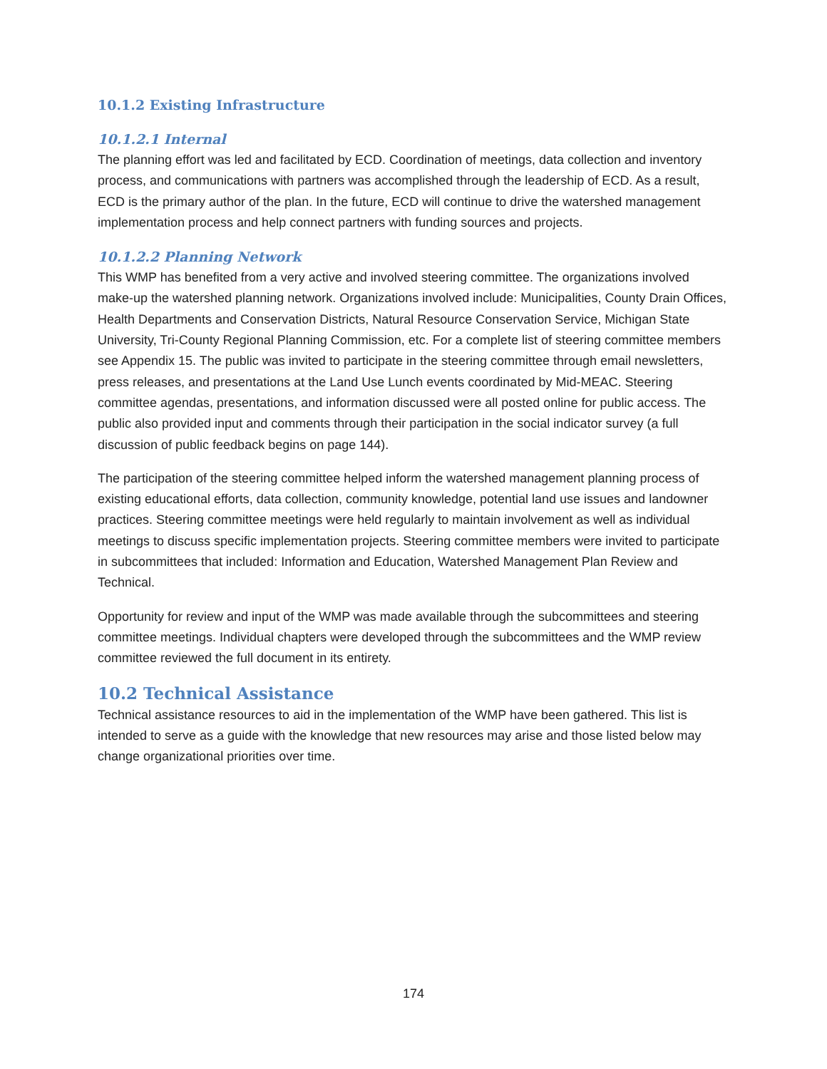10.1.2 Existing Infrastructure
10.1.2.1 Internal
The planning effort was led and facilitated by ECD. Coordination of meetings, data collection and inventory process, and communications with partners was accomplished through the leadership of ECD. As a result, ECD is the primary author of the plan. In the future, ECD will continue to drive the watershed management implementation process and help connect partners with funding sources and projects.
10.1.2.2 Planning Network
This WMP has benefited from a very active and involved steering committee. The organizations involved make-up the watershed planning network. Organizations involved include: Municipalities, County Drain Offices, Health Departments and Conservation Districts, Natural Resource Conservation Service, Michigan State University, Tri-County Regional Planning Commission, etc. For a complete list of steering committee members see Appendix 15. The public was invited to participate in the steering committee through email newsletters, press releases, and presentations at the Land Use Lunch events coordinated by Mid-MEAC. Steering committee agendas, presentations, and information discussed were all posted online for public access. The public also provided input and comments through their participation in the social indicator survey (a full discussion of public feedback begins on page 144).
The participation of the steering committee helped inform the watershed management planning process of existing educational efforts, data collection, community knowledge, potential land use issues and landowner practices. Steering committee meetings were held regularly to maintain involvement as well as individual meetings to discuss specific implementation projects. Steering committee members were invited to participate in subcommittees that included: Information and Education, Watershed Management Plan Review and Technical.
Opportunity for review and input of the WMP was made available through the subcommittees and steering committee meetings. Individual chapters were developed through the subcommittees and the WMP review committee reviewed the full document in its entirety.
10.2 Technical Assistance
Technical assistance resources to aid in the implementation of the WMP have been gathered. This list is intended to serve as a guide with the knowledge that new resources may arise and those listed below may change organizational priorities over time.
174